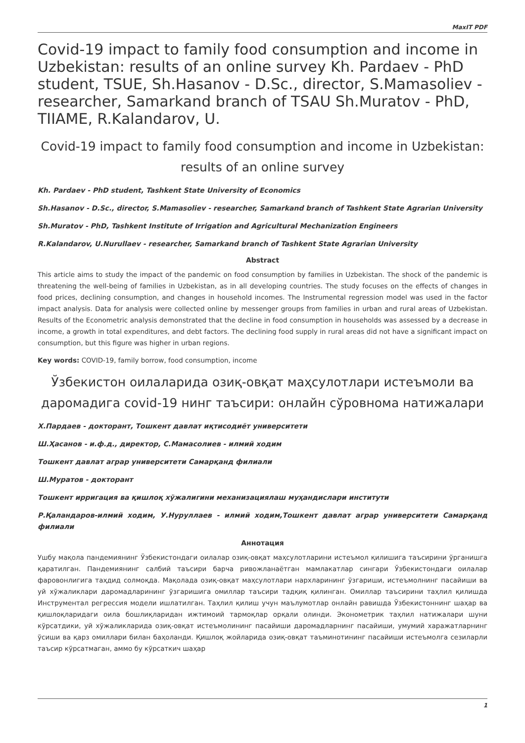MaxIT PDF
Covid-19 impact to family food consumption and income in Uzbekistan: results of an online survey Kh. Pardaev - PhD student, TSUE, Sh.Hasanov - D.Sc., director, S.Mamasoliev - researcher, Samarkand branch of TSAU Sh.Muratov - PhD, TIIAME, R.Kalandarov, U.
Covid-19 impact to family food consumption and income in Uzbekistan: results of an online survey
Kh. Pardaev - PhD student, Tashkent State University of Economics
Sh.Hasanov - D.Sc., director, S.Mamasoliev - researcher, Samarkand branch of Tashkent State Agrarian University
Sh.Muratov - PhD, Tashkent Institute of Irrigation and Agricultural Mechanization Engineers
R.Kalandarov, U.Nurullaev - researcher, Samarkand branch of Tashkent State Agrarian University
Abstract
This article aims to study the impact of the pandemic on food consumption by families in Uzbekistan. The shock of the pandemic is threatening the well-being of families in Uzbekistan, as in all developing countries. The study focuses on the effects of changes in food prices, declining consumption, and changes in household incomes. The Instrumental regression model was used in the factor impact analysis. Data for analysis were collected online by messenger groups from families in urban and rural areas of Uzbekistan. Results of the Econometric analysis demonstrated that the decline in food consumption in households was assessed by a decrease in income, a growth in total expenditures, and debt factors. The declining food supply in rural areas did not have a significant impact on consumption, but this figure was higher in urban regions.
Key words: COVID-19, family borrow, food consumption, income
Ўзбекистон оилаларида озиқ-овқат маҳсулотлари истеъмоли ва даромадига covid-19 нинг таъсири: онлайн сўровнома натижалари
Х.Пардаев - докторант, Тошкент давлат иқтисодиёт университети
Ш.Ҳасанов - и.ф.д., директор, С.Мамасолиев - илмий ходим
Тошкент давлат аграр университети Самарқанд филиали
Ш.Муратов - докторант
Тошкент ирригация ва қишлоқ хўжалигини механизациялаш муҳандислари институти
Р.Қаландаров-илмий ходим, У.Нуруллаев - илмий ходим,Тошкент давлат аграр университети Самарқанд филиали
Аннотация
Ушбу мақола пандемиянинг Ўзбекистондаги оилалар озиқ-овқат маҳсулотларини истеъмол қилишига таъсирини ўрганишга қаратилган. Пандемиянинг салбий таъсири барча ривожланаётган мамлакатлар сингари Ўзбекистондаги оилалар фаровонлигига таҳдид солмоқда. Мақолада озиқ-овқат маҳсулотлари нархларининг ўзгариши, истеъмолнинг пасайиши ва уй хўжаликлари даромадларининг ўзгаришига омиллар таъсири тадқиқ қилинган. Омиллар таъсирини таҳлил қилишда Инструментал регрессия модели ишлатилган. Таҳлил қилиш учун маълумотлар онлайн равишда Ўзбекистоннинг шаҳар ва қишлоқларидаги оила бошлиқларидан ижтимоий тармоқлар орқали олинди. Эконометрик таҳлил натижалари шуни кўрсатдики, уй хўжаликларида озиқ-овқат истеъмолининг пасайиши даромадларнинг пасайиши, умумий харажатларнинг ўсиши ва қарз омиллари билан баҳоланди. Қишлоқ жойларида озиқ-овқат таъминотининг пасайиши истеъмолга сезиларли таъсир кўрсатмаган, аммо бу кўрсаткич шаҳар
1